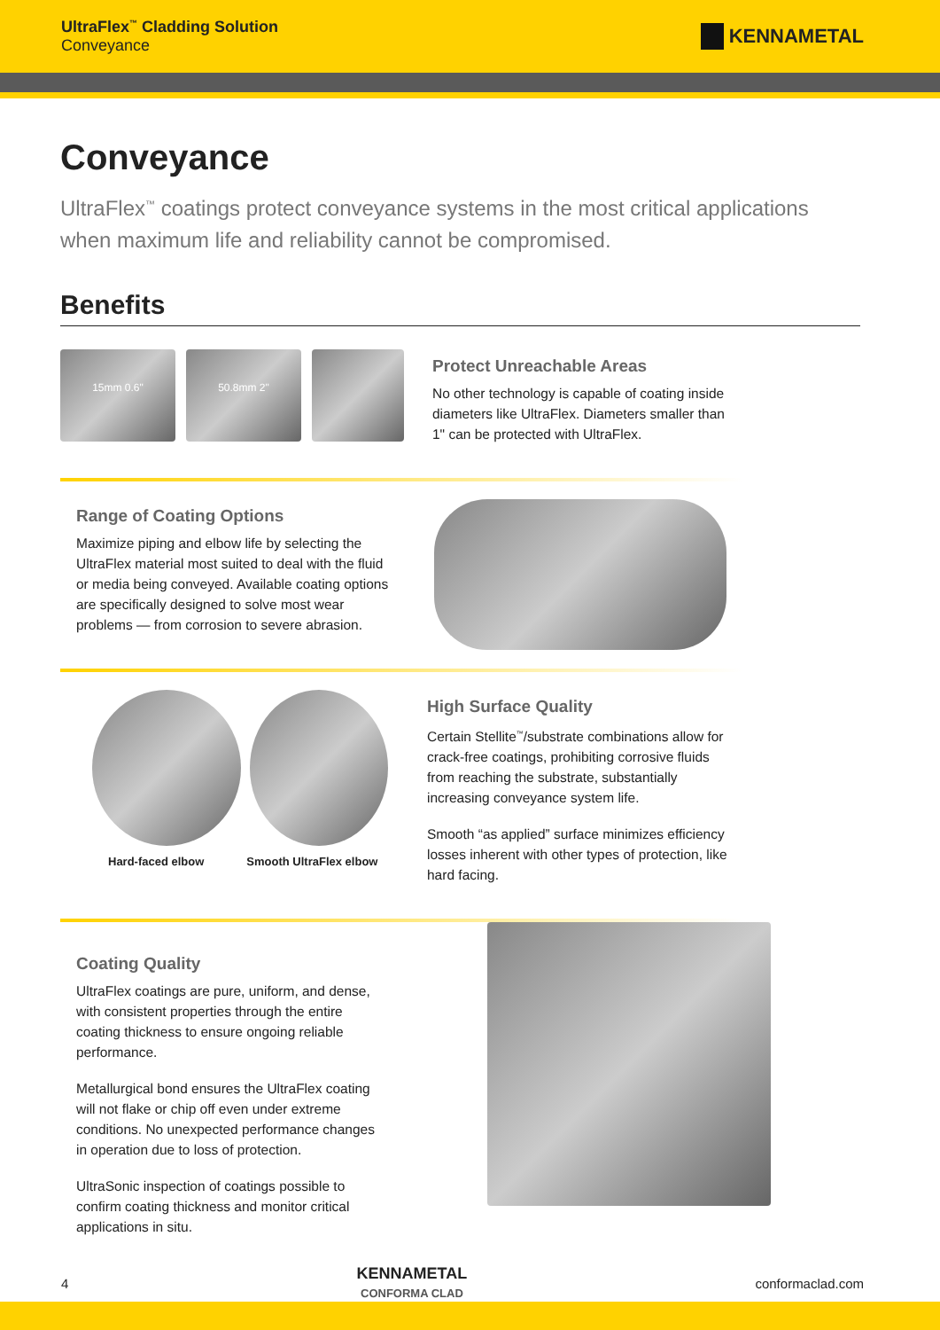UltraFlex<sup>™</sup> Cladding Solution
Conveyance
KENNAMETAL
Conveyance
UltraFlex<sup>™</sup> coatings protect conveyance systems in the most critical applications when maximum life and reliability cannot be compromised.
Benefits
15mm 0.6" 50.8mm 2"
Protect Unreachable Areas
No other technology is capable of coating inside diameters like UltraFlex. Diameters smaller than 1" can be protected with UltraFlex.
Range of Coating Options
Maximize piping and elbow life by selecting the UltraFlex material most suited to deal with the fluid or media being conveyed. Available coating options are specifically designed to solve most wear problems — from corrosion to severe abrasion.
Hard-faced elbow Smooth UltraFlex elbow
High Surface Quality
Certain Stellite<sup>™</sup>/substrate combinations allow for crack-free coatings, prohibiting corrosive fluids from reaching the substrate, substantially increasing conveyance system life.
Smooth “as applied” surface minimizes efficiency losses inherent with other types of protection, like hard facing.
Coating Quality
UltraFlex coatings are pure, uniform, and dense, with consistent properties through the entire coating thickness to ensure ongoing reliable performance.
Metallurgical bond ensures the UltraFlex coating will not flake or chip off even under extreme conditions. No unexpected performance changes in operation due to loss of protection.
UltraSonic inspection of coatings possible to confirm coating thickness and monitor critical applications in situ.
4 KENNAMETAL
CONFORMA CLAD conformaclad.com